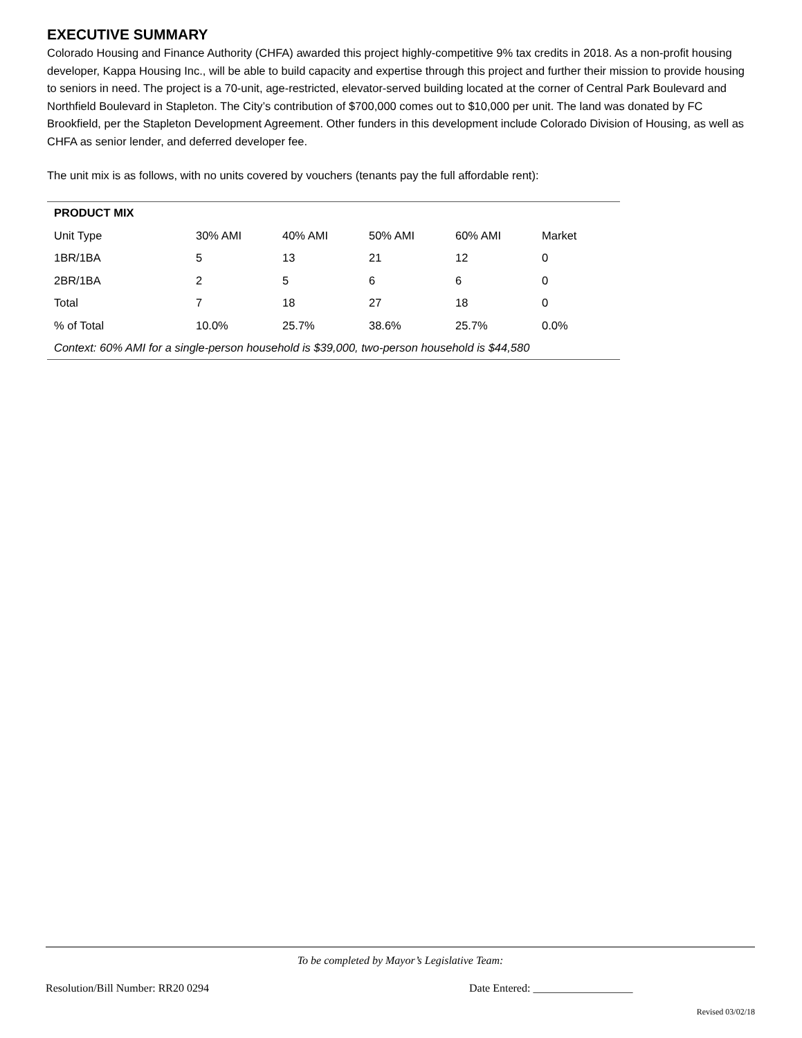EXECUTIVE SUMMARY
Colorado Housing and Finance Authority (CHFA) awarded this project highly-competitive 9% tax credits in 2018. As a non-profit housing developer, Kappa Housing Inc., will be able to build capacity and expertise through this project and further their mission to provide housing to seniors in need. The project is a 70-unit, age-restricted, elevator-served building located at the corner of Central Park Boulevard and Northfield Boulevard in Stapleton. The City’s contribution of $700,000 comes out to $10,000 per unit. The land was donated by FC Brookfield, per the Stapleton Development Agreement. Other funders in this development include Colorado Division of Housing, as well as CHFA as senior lender, and deferred developer fee.
The unit mix is as follows, with no units covered by vouchers (tenants pay the full affordable rent):
| PRODUCT MIX | | | | | |
| --- | --- | --- | --- | --- | --- |
| Unit Type | 30% AMI | 40% AMI | 50% AMI | 60% AMI | Market |
| 1BR/1BA | 5 | 13 | 21 | 12 | 0 |
| 2BR/1BA | 2 | 5 | 6 | 6 | 0 |
| Total | 7 | 18 | 27 | 18 | 0 |
| % of Total | 10.0% | 25.7% | 38.6% | 25.7% | 0.0% |
| Context: 60% AMI for a single-person household is $39,000, two-person household is $44,580 | | | | | |
To be completed by Mayor’s Legislative Team:
Resolution/Bill Number: RR20 0294 Date Entered: __________________
Revised 03/02/18